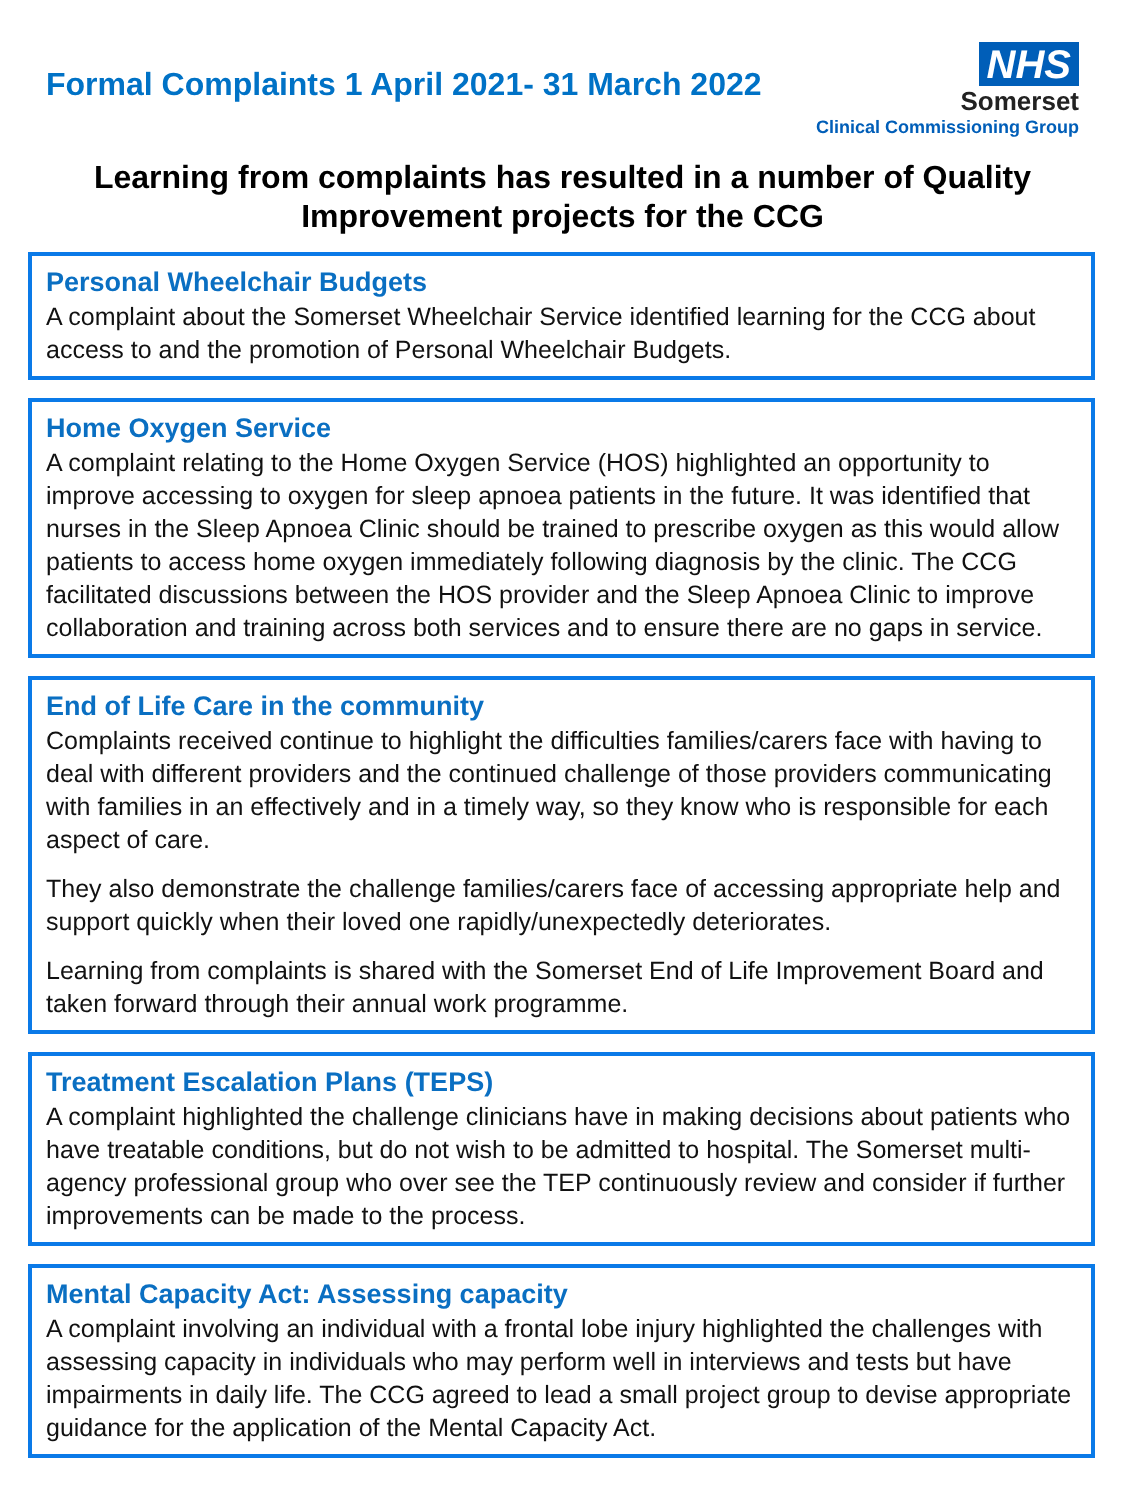Formal Complaints 1 April 2021- 31 March 2022
NHS
Somerset
Clinical Commissioning Group
Learning from complaints has resulted in a number of Quality Improvement projects for the CCG
Personal Wheelchair Budgets
A complaint about the Somerset Wheelchair Service identified learning for the CCG about access to and the promotion of Personal Wheelchair Budgets.
Home Oxygen Service
A complaint relating to the Home Oxygen Service (HOS) highlighted an opportunity to improve accessing to oxygen for sleep apnoea patients in the future. It was identified that nurses in the Sleep Apnoea Clinic should be trained to prescribe oxygen as this would allow patients to access home oxygen immediately following diagnosis by the clinic. The CCG facilitated discussions between the HOS provider and the Sleep Apnoea Clinic to improve collaboration and training across both services and to ensure there are no gaps in service.
End of Life Care in the community
Complaints received continue to highlight the difficulties families/carers face with having to deal with different providers and the continued challenge of those providers communicating with families in an effectively and in a timely way, so they know who is responsible for each aspect of care.
They also demonstrate the challenge families/carers face of accessing appropriate help and support quickly when their loved one rapidly/unexpectedly deteriorates.
Learning from complaints is shared with the Somerset End of Life Improvement Board and taken forward through their annual work programme.
Treatment Escalation Plans (TEPS)
A complaint highlighted the challenge clinicians have in making decisions about patients who have treatable conditions, but do not wish to be admitted to hospital. The Somerset multi-agency professional group who over see the TEP continuously review and consider if further improvements can be made to the process.
Mental Capacity Act: Assessing capacity
A complaint involving an individual with a frontal lobe injury highlighted the challenges with assessing capacity in individuals who may perform well in interviews and tests but have impairments in daily life. The CCG agreed to lead a small project group to devise appropriate guidance for the application of the Mental Capacity Act.